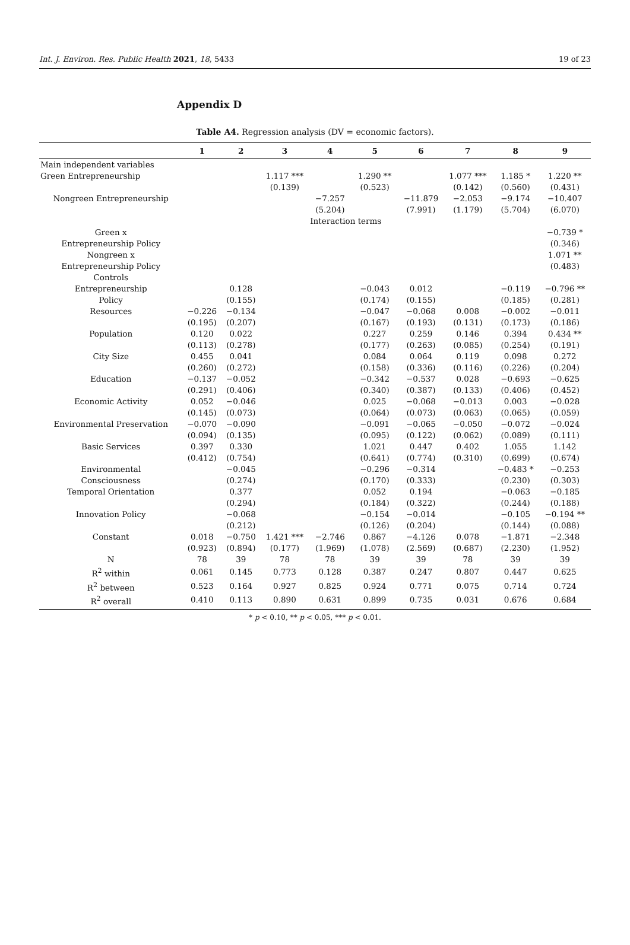Int. J. Environ. Res. Public Health 2021, 18, 5433 19 of 23
Appendix D
Table A4. Regression analysis (DV = economic factors).
| | 1 | 2 | 3 | 4 | 5 | 6 | 7 | 8 | 9 |
| --- | --- | --- | --- | --- | --- | --- | --- | --- | --- |
| Main independent variables | | | | | | | | | |
| Green Entrepreneurship | | | 1.117 *** | | 1.290 ** | | 1.077 *** | 1.185 * | 1.220 ** |
| | | | (0.139) | | (0.523) | | (0.142) | (0.560) | (0.431) |
| Nongreen Entrepreneurship | | | | −7.257 | | −11.879 | −2.053 | −9.174 | −10.407 |
| | | | | (5.204) | | (7.991) | (1.179) | (5.704) | (6.070) |
| | | | | Interaction terms | | | | | |
| Green x | | | | | | | | | −0.739 * |
| Entrepreneurship Policy | | | | | | | | | (0.346) |
| Nongreen x | | | | | | | | | 1.071 ** |
| Entrepreneurship Policy | | | | | | | | | (0.483) |
| Controls | | | | | | | | | |
| Entrepreneurship | | 0.128 | | | −0.043 | 0.012 | | −0.119 | −0.796 ** |
| Policy | | (0.155) | | | (0.174) | (0.155) | | (0.185) | (0.281) |
| Resources | −0.226 | −0.134 | | | −0.047 | −0.068 | 0.008 | −0.002 | −0.011 |
| | (0.195) | (0.207) | | | (0.167) | (0.193) | (0.131) | (0.173) | (0.186) |
| Population | 0.120 | 0.022 | | | 0.227 | 0.259 | 0.146 | 0.394 | 0.434 ** |
| | (0.113) | (0.278) | | | (0.177) | (0.263) | (0.085) | (0.254) | (0.191) |
| City Size | 0.455 | 0.041 | | | 0.084 | 0.064 | 0.119 | 0.098 | 0.272 |
| | (0.260) | (0.272) | | | (0.158) | (0.336) | (0.116) | (0.226) | (0.204) |
| Education | −0.137 | −0.052 | | | −0.342 | −0.537 | 0.028 | −0.693 | −0.625 |
| | (0.291) | (0.406) | | | (0.340) | (0.387) | (0.133) | (0.406) | (0.452) |
| Economic Activity | 0.052 | −0.046 | | | 0.025 | −0.068 | −0.013 | 0.003 | −0.028 |
| | (0.145) | (0.073) | | | (0.064) | (0.073) | (0.063) | (0.065) | (0.059) |
| Environmental Preservation | −0.070 | −0.090 | | | −0.091 | −0.065 | −0.050 | −0.072 | −0.024 |
| | (0.094) | (0.135) | | | (0.095) | (0.122) | (0.062) | (0.089) | (0.111) |
| Basic Services | 0.397 | 0.330 | | | 1.021 | 0.447 | 0.402 | 1.055 | 1.142 |
| | (0.412) | (0.754) | | | (0.641) | (0.774) | (0.310) | (0.699) | (0.674) |
| Environmental | | −0.045 | | | −0.296 | −0.314 | | −0.483 * | −0.253 |
| Consciousness | | (0.274) | | | (0.170) | (0.333) | | (0.230) | (0.303) |
| Temporal Orientation | | 0.377 | | | 0.052 | 0.194 | | −0.063 | −0.185 |
| | | (0.294) | | | (0.184) | (0.322) | | (0.244) | (0.188) |
| Innovation Policy | | −0.068 | | | −0.154 | −0.014 | | −0.105 | −0.194 ** |
| | | (0.212) | | | (0.126) | (0.204) | | (0.144) | (0.088) |
| Constant | 0.018 | −0.750 | 1.421 *** | −2.746 | 0.867 | −4.126 | 0.078 | −1.871 | −2.348 |
| | (0.923) | (0.894) | (0.177) | (1.969) | (1.078) | (2.569) | (0.687) | (2.230) | (1.952) |
| N | 78 | 39 | 78 | 78 | 39 | 39 | 78 | 39 | 39 |
| R<sup>2</sup> within | 0.061 | 0.145 | 0.773 | 0.128 | 0.387 | 0.247 | 0.807 | 0.447 | 0.625 |
| R<sup>2</sup> between | 0.523 | 0.164 | 0.927 | 0.825 | 0.924 | 0.771 | 0.075 | 0.714 | 0.724 |
| R<sup>2</sup> overall | 0.410 | 0.113 | 0.890 | 0.631 | 0.899 | 0.735 | 0.031 | 0.676 | 0.684 |
* p < 0.10, ** p < 0.05, *** p < 0.01.